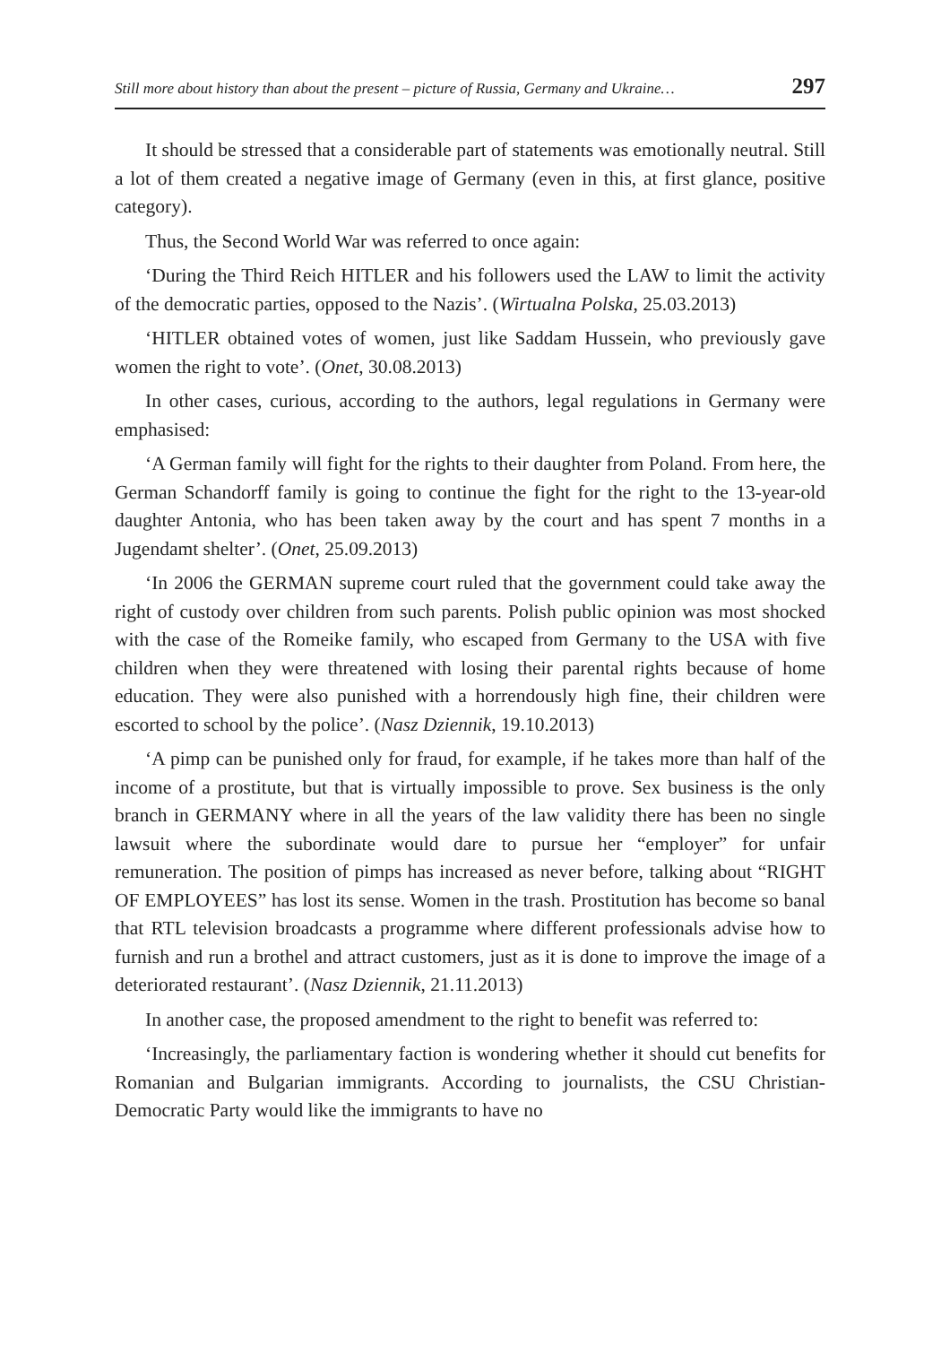Still more about history than about the present – picture of Russia, Germany and Ukraine… 297
It should be stressed that a considerable part of statements was emotionally neutral. Still a lot of them created a negative image of Germany (even in this, at first glance, positive category).
Thus, the Second World War was referred to once again:
‘During the Third Reich HITLER and his followers used the LAW to limit the activity of the democratic parties, opposed to the Nazis’. (Wirtualna Polska, 25.03.2013)
‘HITLER obtained votes of women, just like Saddam Hussein, who previously gave women the right to vote’. (Onet, 30.08.2013)
In other cases, curious, according to the authors, legal regulations in Germany were emphasised:
‘A German family will fight for the rights to their daughter from Poland. From here, the German Schandorff family is going to continue the fight for the right to the 13-year-old daughter Antonia, who has been taken away by the court and has spent 7 months in a Jugendamt shelter’. (Onet, 25.09.2013)
‘In 2006 the GERMAN supreme court ruled that the government could take away the right of custody over children from such parents. Polish public opinion was most shocked with the case of the Romeike family, who escaped from Germany to the USA with five children when they were threatened with losing their parental rights because of home education. They were also punished with a horrendously high fine, their children were escorted to school by the police’. (Nasz Dziennik, 19.10.2013)
‘A pimp can be punished only for fraud, for example, if he takes more than half of the income of a prostitute, but that is virtually impossible to prove. Sex business is the only branch in GERMANY where in all the years of the law validity there has been no single lawsuit where the subordinate would dare to pursue her “employer” for unfair remuneration. The position of pimps has increased as never before, talking about “RIGHT OF EMPLOYEES” has lost its sense. Women in the trash. Prostitution has become so banal that RTL television broadcasts a programme where different professionals advise how to furnish and run a brothel and attract customers, just as it is done to improve the image of a deteriorated restaurant’. (Nasz Dziennik, 21.11.2013)
In another case, the proposed amendment to the right to benefit was referred to:
‘Increasingly, the parliamentary faction is wondering whether it should cut benefits for Romanian and Bulgarian immigrants. According to journalists, the CSU Christian-Democratic Party would like the immigrants to have no